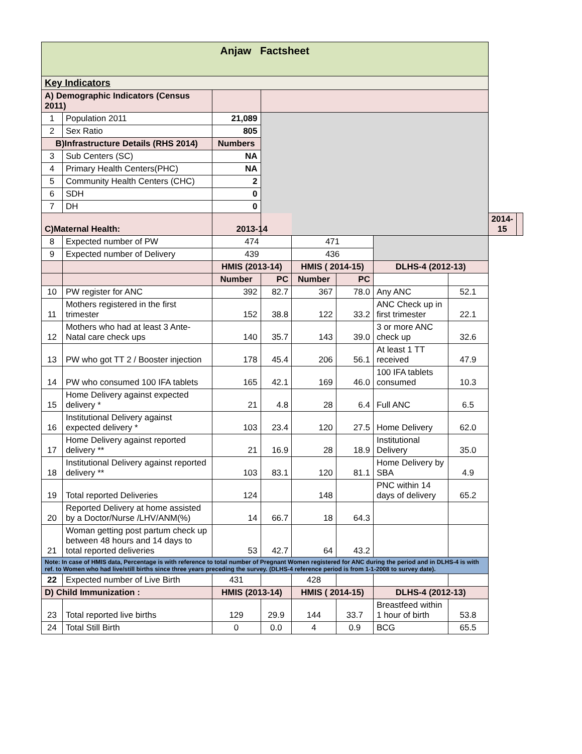| Anjaw Factsheet | | | | | | | | | |
| Key Indicators | | | | | | | | | |
| A) Demographic Indicators (Census 2011) | | | | | | | | | |
| 1 | Population 2011 | 21,089 | | | | | | | |
| 2 | Sex Ratio | 805 | | | | | | | |
| B)Infrastructure Details (RHS 2014) | | Numbers | | | | | | | |
| 3 | Sub Centers (SC) | NA | | | | | | | |
| 4 | Primary Health Centers(PHC) | NA | | | | | | | |
| 5 | Community Health Centers (CHC) | 2 | | | | | | | |
| 6 | SDH | 0 | | | | | | | |
| 7 | DH | 0 | | | | | | | |
| C)Maternal Health: | | 2013-14 | | | | | | 2014-15 | |
| 8 | Expected number of PW | 474 | | 471 | | | | | |
| 9 | Expected number of Delivery | 439 | | 436 | | | | | |
| | | HMIS (2013-14) | | HMIS ( 2014-15) | | DLHS-4 (2012-13) | | | |
| | | Number | PC | Number | PC | | | | |
| 10 | PW register for ANC | 392 | 82.7 | 367 | 78.0 | Any ANC | 52.1 | | |
| 11 | Mothers registered in the first trimester | 152 | 38.8 | 122 | 33.2 | ANC Check up in first trimester | 22.1 | | |
| 12 | Mothers who had at least 3 Ante-Natal care check ups | 140 | 35.7 | 143 | 39.0 | 3 or more ANC check up | 32.6 | | |
| 13 | PW who got TT 2 / Booster injection | 178 | 45.4 | 206 | 56.1 | At least 1 TT received | 47.9 | | |
| 14 | PW who consumed 100 IFA tablets | 165 | 42.1 | 169 | 46.0 | 100 IFA tablets consumed | 10.3 | | |
| 15 | Home Delivery against expected delivery * | 21 | 4.8 | 28 | 6.4 | Full ANC | 6.5 | | |
| 16 | Institutional Delivery against expected delivery * | 103 | 23.4 | 120 | 27.5 | Home Delivery | 62.0 | | |
| 17 | Home Delivery against reported delivery ** | 21 | 16.9 | 28 | 18.9 | Institutional Delivery | 35.0 | | |
| 18 | Institutional Delivery against reported delivery ** | 103 | 83.1 | 120 | 81.1 | Home Delivery by SBA | 4.9 | | |
| 19 | Total reported Deliveries | 124 | | 148 | | PNC within 14 days of delivery | 65.2 | | |
| 20 | Reported Delivery at home assisted by a Doctor/Nurse /LHV/ANM(%) | 14 | 66.7 | 18 | 64.3 | | | | |
| 21 | Woman getting post partum check up between 48 hours and 14 days to total reported deliveries | 53 | 42.7 | 64 | 43.2 | | | | |
| Note: In case of HMIS data, Percentage is with reference to total number of Pregnant Women registered for ANC during the period and in DLHS-4 is with ref. to Women who had live/still births since three years preceding the survey. (DLHS-4 reference period is from 1-1-2008 to survey date). | | | | | | | | | |
| 22 | Expected number of Live Birth | 431 | | 428 | | | | | |
| D) Child Immunization : | | HMIS (2013-14) | | HMIS ( 2014-15) | | DLHS-4 (2012-13) | | | |
| 23 | Total reported live births | 129 | 29.9 | 144 | 33.7 | Breastfeed within 1 hour of birth | 53.8 | | |
| 24 | Total Still Birth | 0 | 0.0 | 4 | 0.9 | BCG | 65.5 | | |